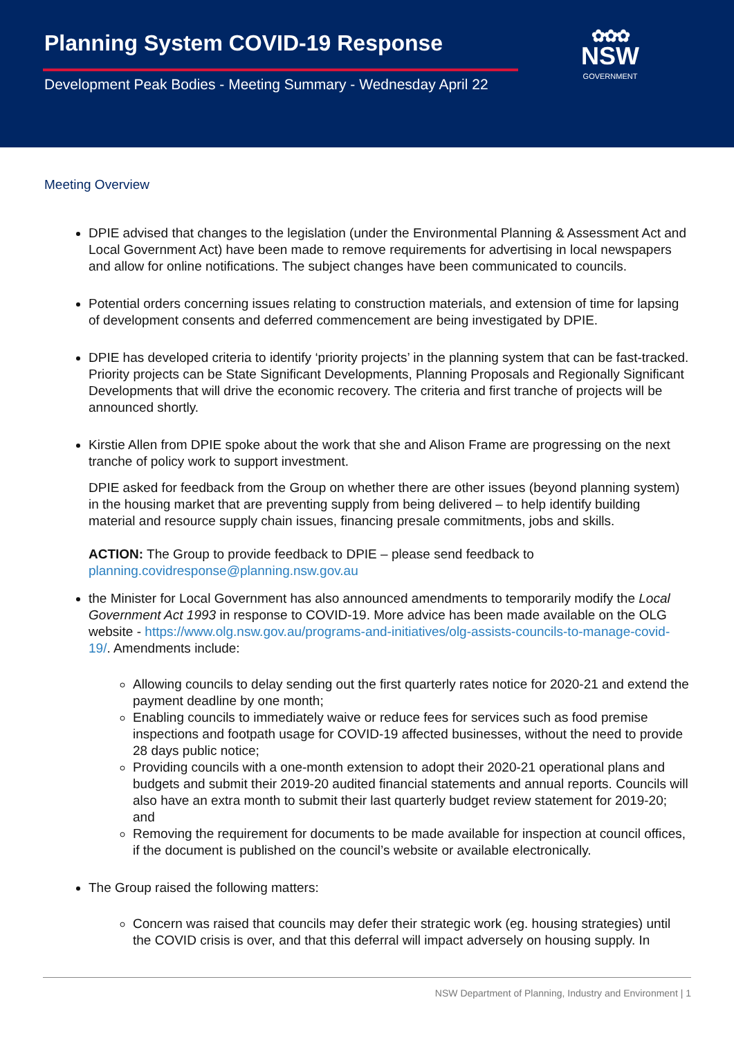Planning System COVID-19 Response
Development Peak Bodies - Meeting Summary - Wednesday April 22
✿✿✿
NSW
GOVERNMENT
Meeting Overview
DPIE advised that changes to the legislation (under the Environmental Planning & Assessment Act and Local Government Act) have been made to remove requirements for advertising in local newspapers and allow for online notifications. The subject changes have been communicated to councils.
Potential orders concerning issues relating to construction materials, and extension of time for lapsing of development consents and deferred commencement are being investigated by DPIE.
DPIE has developed criteria to identify ‘priority projects’ in the planning system that can be fast-tracked. Priority projects can be State Significant Developments, Planning Proposals and Regionally Significant Developments that will drive the economic recovery. The criteria and first tranche of projects will be announced shortly.
Kirstie Allen from DPIE spoke about the work that she and Alison Frame are progressing on the next tranche of policy work to support investment.
DPIE asked for feedback from the Group on whether there are other issues (beyond planning system) in the housing market that are preventing supply from being delivered – to help identify building material and resource supply chain issues, financing presale commitments, jobs and skills.
ACTION: The Group to provide feedback to DPIE – please send feedback to planning.covidresponse@planning.nsw.gov.au
the Minister for Local Government has also announced amendments to temporarily modify the Local Government Act 1993 in response to COVID-19. More advice has been made available on the OLG website - https://www.olg.nsw.gov.au/programs-and-initiatives/olg-assists-councils-to-manage-covid-19/. Amendments include:
Allowing councils to delay sending out the first quarterly rates notice for 2020-21 and extend the payment deadline by one month;
Enabling councils to immediately waive or reduce fees for services such as food premise inspections and footpath usage for COVID-19 affected businesses, without the need to provide 28 days public notice;
Providing councils with a one-month extension to adopt their 2020-21 operational plans and budgets and submit their 2019-20 audited financial statements and annual reports. Councils will also have an extra month to submit their last quarterly budget review statement for 2019-20; and
Removing the requirement for documents to be made available for inspection at council offices, if the document is published on the council’s website or available electronically.
The Group raised the following matters:
Concern was raised that councils may defer their strategic work (eg. housing strategies) until the COVID crisis is over, and that this deferral will impact adversely on housing supply. In
NSW Department of Planning, Industry and Environment | 1